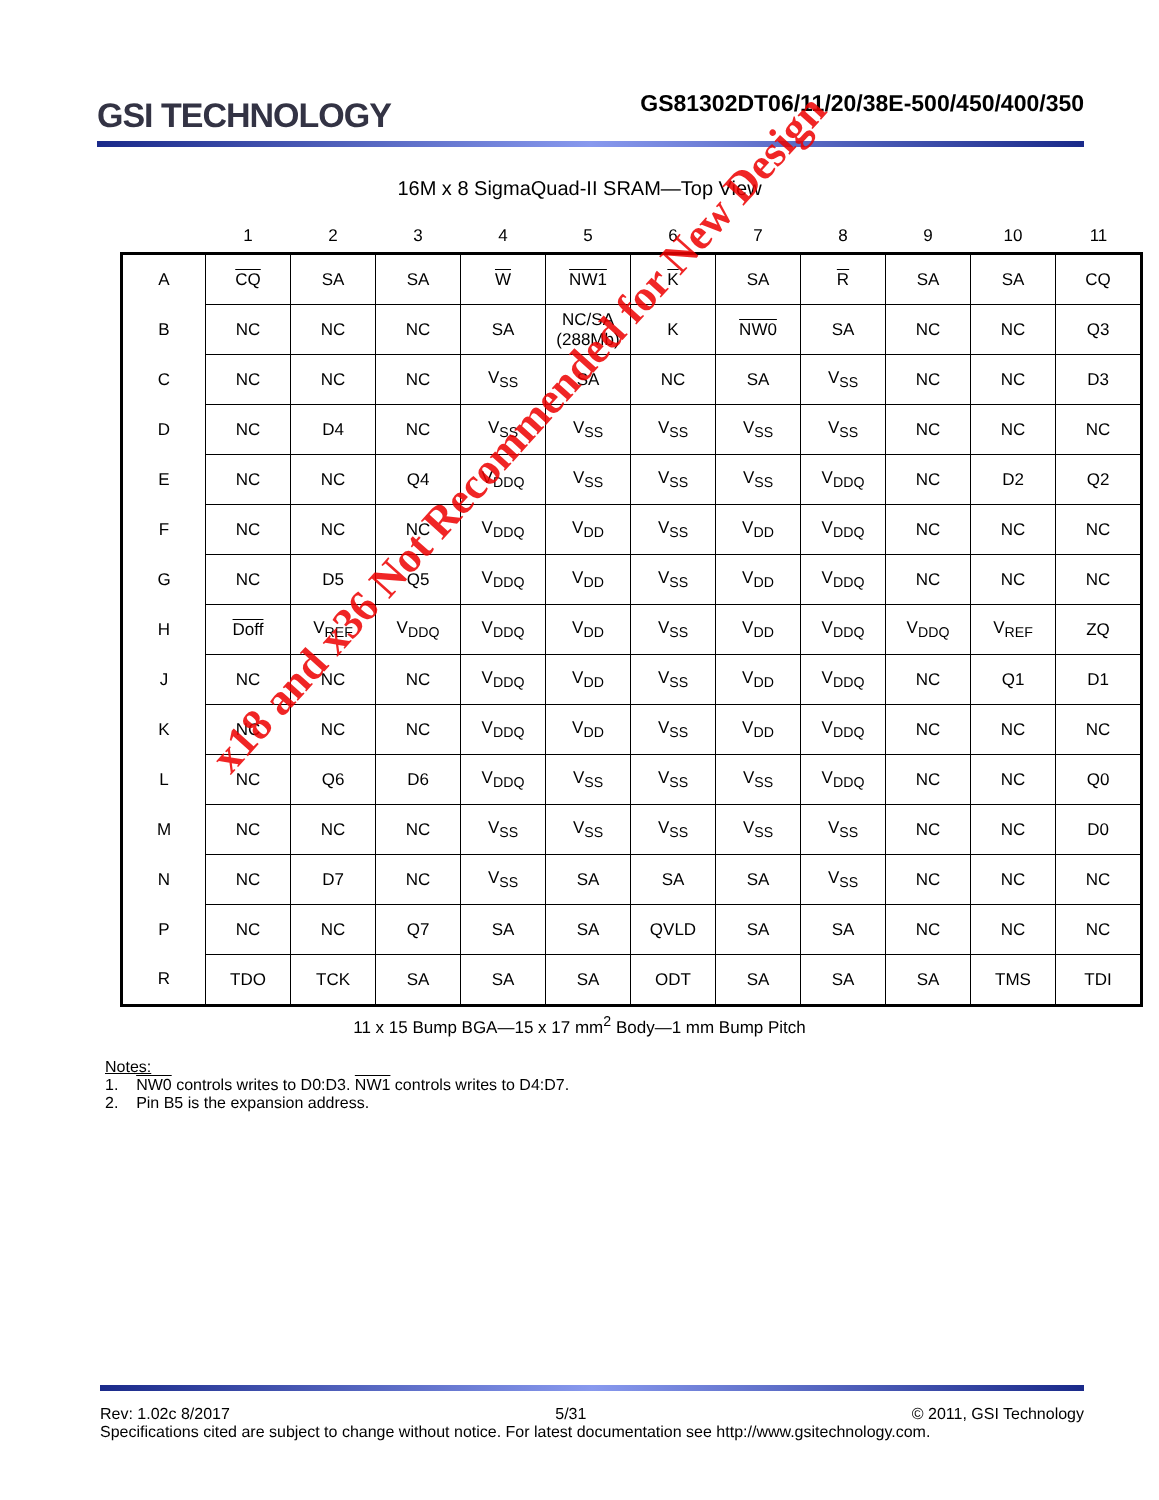GSI TECHNOLOGY
GS81302DT06/11/20/38E-500/450/400/350
16M x 8 SigmaQuad-II SRAM—Top View
| | 1 | 2 | 3 | 4 | 5 | 6 | 7 | 8 | 9 | 10 | 11 |
| --- | --- | --- | --- | --- | --- | --- | --- | --- | --- | --- | --- |
| A | CQ | SA | SA | W | NW1 | K | SA | R | SA | SA | CQ |
| B | NC | NC | NC | SA | NC/SA (288Mb) | K | NW0 | SA | NC | NC | Q3 |
| C | NC | NC | NC | V<sub>SS</sub> | SA | NC | SA | V<sub>SS</sub> | NC | NC | D3 |
| D | NC | D4 | NC | V<sub>SS</sub> | V<sub>SS</sub> | V<sub>SS</sub> | V<sub>SS</sub> | V<sub>SS</sub> | NC | NC | NC |
| E | NC | NC | Q4 | V<sub>DDQ</sub> | V<sub>SS</sub> | V<sub>SS</sub> | V<sub>SS</sub> | V<sub>DDQ</sub> | NC | D2 | Q2 |
| F | NC | NC | NC | V<sub>DDQ</sub> | V<sub>DD</sub> | V<sub>SS</sub> | V<sub>DD</sub> | V<sub>DDQ</sub> | NC | NC | NC |
| G | NC | D5 | Q5 | V<sub>DDQ</sub> | V<sub>DD</sub> | V<sub>SS</sub> | V<sub>DD</sub> | V<sub>DDQ</sub> | NC | NC | NC |
| H | Doff | V<sub>REF</sub> | V<sub>DDQ</sub> | V<sub>DDQ</sub> | V<sub>DD</sub> | V<sub>SS</sub> | V<sub>DD</sub> | V<sub>DDQ</sub> | V<sub>DDQ</sub> | V<sub>REF</sub> | ZQ |
| J | NC | NC | NC | V<sub>DDQ</sub> | V<sub>DD</sub> | V<sub>SS</sub> | V<sub>DD</sub> | V<sub>DDQ</sub> | NC | Q1 | D1 |
| K | NC | NC | NC | V<sub>DDQ</sub> | V<sub>DD</sub> | V<sub>SS</sub> | V<sub>DD</sub> | V<sub>DDQ</sub> | NC | NC | NC |
| L | NC | Q6 | D6 | V<sub>DDQ</sub> | V<sub>SS</sub> | V<sub>SS</sub> | V<sub>SS</sub> | V<sub>DDQ</sub> | NC | NC | Q0 |
| M | NC | NC | NC | V<sub>SS</sub> | V<sub>SS</sub> | V<sub>SS</sub> | V<sub>SS</sub> | V<sub>SS</sub> | NC | NC | D0 |
| N | NC | D7 | NC | V<sub>SS</sub> | SA | SA | SA | V<sub>SS</sub> | NC | NC | NC |
| P | NC | NC | Q7 | SA | SA | QVLD | SA | SA | NC | NC | NC |
| R | TDO | TCK | SA | SA | SA | ODT | SA | SA | SA | TMS | TDI |
11 x 15 Bump BGA—15 x 17 mm<sup>2</sup> Body—1 mm Bump Pitch
Notes:
1. NW0 controls writes to D0:D3. NW1 controls writes to D4:D7.
2. Pin B5 is the expansion address.
x18 and x36 Not Recommended for New Design
Rev: 1.02c 8/2017 5/31 © 2011, GSI Technology
Specifications cited are subject to change without notice. For latest documentation see http://www.gsitechnology.com.